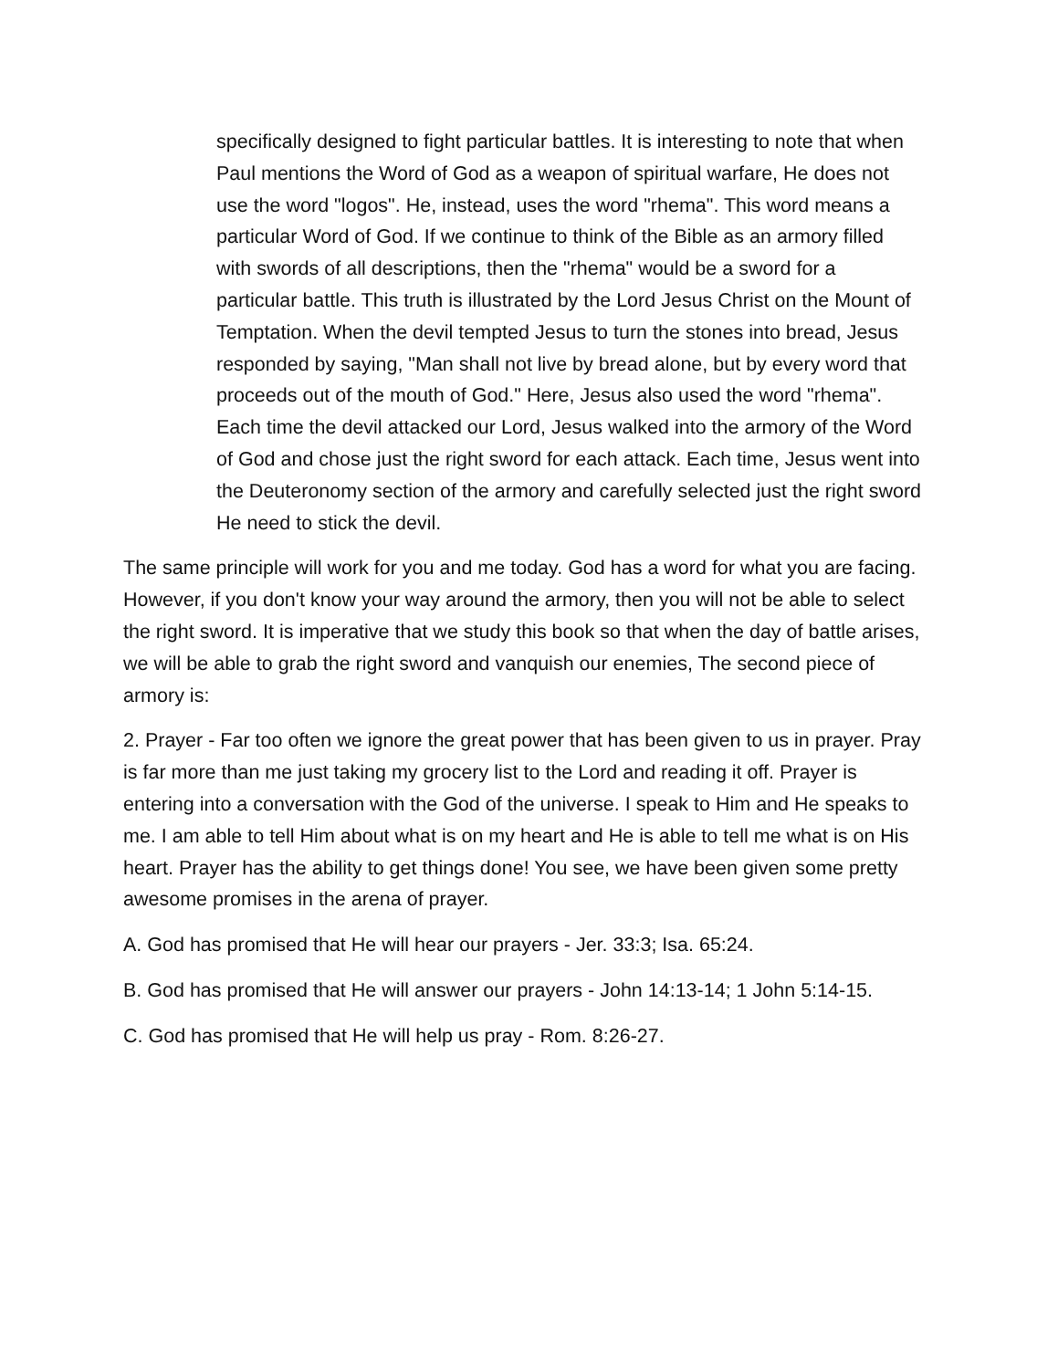specifically designed to fight particular battles. It is interesting to note that when Paul mentions the Word of God as a weapon of spiritual warfare, He does not use the word "logos". He, instead, uses the word "rhema". This word means a particular Word of God. If we continue to think of the Bible as an armory filled with swords of all descriptions, then the "rhema" would be a sword for a particular battle. This truth is illustrated by the Lord Jesus Christ on the Mount of Temptation. When the devil tempted Jesus to turn the stones into bread, Jesus responded by saying, "Man shall not live by bread alone, but by every word that proceeds out of the mouth of God." Here, Jesus also used the word "rhema". Each time the devil attacked our Lord, Jesus walked into the armory of the Word of God and chose just the right sword for each attack. Each time, Jesus went into the Deuteronomy section of the armory and carefully selected just the right sword He need to stick the devil.
The same principle will work for you and me today. God has a word for what you are facing. However, if you don't know your way around the armory, then you will not be able to select the right sword. It is imperative that we study this book so that when the day of battle arises, we will be able to grab the right sword and vanquish our enemies, The second piece of armory is:
2. Prayer - Far too often we ignore the great power that has been given to us in prayer. Pray is far more than me just taking my grocery list to the Lord and reading it off. Prayer is entering into a conversation with the God of the universe. I speak to Him and He speaks to me. I am able to tell Him about what is on my heart and He is able to tell me what is on His heart. Prayer has the ability to get things done! You see, we have been given some pretty awesome promises in the arena of prayer.
A. God has promised that He will hear our prayers - Jer. 33:3; Isa. 65:24.
B. God has promised that He will answer our prayers - John 14:13-14; 1 John 5:14-15.
C. God has promised that He will help us pray - Rom. 8:26-27.